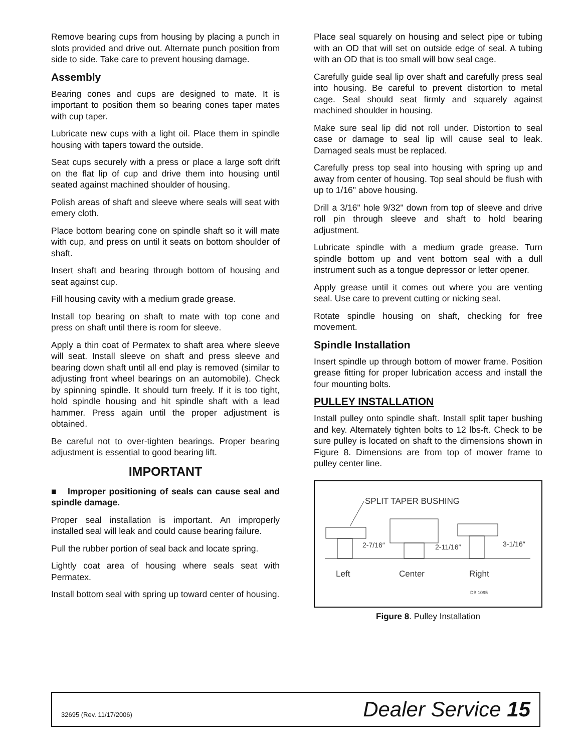Remove bearing cups from housing by placing a punch in slots provided and drive out. Alternate punch position from side to side. Take care to prevent housing damage.
Assembly
Bearing cones and cups are designed to mate. It is important to position them so bearing cones taper mates with cup taper.
Lubricate new cups with a light oil. Place them in spindle housing with tapers toward the outside.
Seat cups securely with a press or place a large soft drift on the flat lip of cup and drive them into housing until seated against machined shoulder of housing.
Polish areas of shaft and sleeve where seals will seat with emery cloth.
Place bottom bearing cone on spindle shaft so it will mate with cup, and press on until it seats on bottom shoulder of shaft.
Insert shaft and bearing through bottom of housing and seat against cup.
Fill housing cavity with a medium grade grease.
Install top bearing on shaft to mate with top cone and press on shaft until there is room for sleeve.
Apply a thin coat of Permatex to shaft area where sleeve will seat. Install sleeve on shaft and press sleeve and bearing down shaft until all end play is removed (similar to adjusting front wheel bearings on an automobile). Check by spinning spindle. It should turn freely. If it is too tight, hold spindle housing and hit spindle shaft with a lead hammer. Press again until the proper adjustment is obtained.
Be careful not to over-tighten bearings. Proper bearing adjustment is essential to good bearing lift.
IMPORTANT
■ Improper positioning of seals can cause seal and spindle damage.
Proper seal installation is important. An improperly installed seal will leak and could cause bearing failure.
Pull the rubber portion of seal back and locate spring.
Lightly coat area of housing where seals seat with Permatex.
Install bottom seal with spring up toward center of housing.
Place seal squarely on housing and select pipe or tubing with an OD that will set on outside edge of seal. A tubing with an OD that is too small will bow seal cage.
Carefully guide seal lip over shaft and carefully press seal into housing. Be careful to prevent distortion to metal cage. Seal should seat firmly and squarely against machined shoulder in housing.
Make sure seal lip did not roll under. Distortion to seal case or damage to seal lip will cause seal to leak. Damaged seals must be replaced.
Carefully press top seal into housing with spring up and away from center of housing. Top seal should be flush with up to 1/16" above housing.
Drill a 3/16" hole 9/32" down from top of sleeve and drive roll pin through sleeve and shaft to hold bearing adjustment.
Lubricate spindle with a medium grade grease. Turn spindle bottom up and vent bottom seal with a dull instrument such as a tongue depressor or letter opener.
Apply grease until it comes out where you are venting seal. Use care to prevent cutting or nicking seal.
Rotate spindle housing on shaft, checking for free movement.
Spindle Installation
Insert spindle up through bottom of mower frame. Position grease fitting for proper lubrication access and install the four mounting bolts.
PULLEY INSTALLATION
Install pulley onto spindle shaft. Install split taper bushing and key. Alternately tighten bolts to 12 lbs-ft. Check to be sure pulley is located on shaft to the dimensions shown in Figure 8. Dimensions are from top of mower frame to pulley center line.
SPLIT TAPER BUSHING
2-7/16″
2-11/16″
3-1/16″
Left
Center
Right
DB 1095
Figure 8. Pulley Installation
32695 (Rev. 11/17/2006) Dealer Service 15